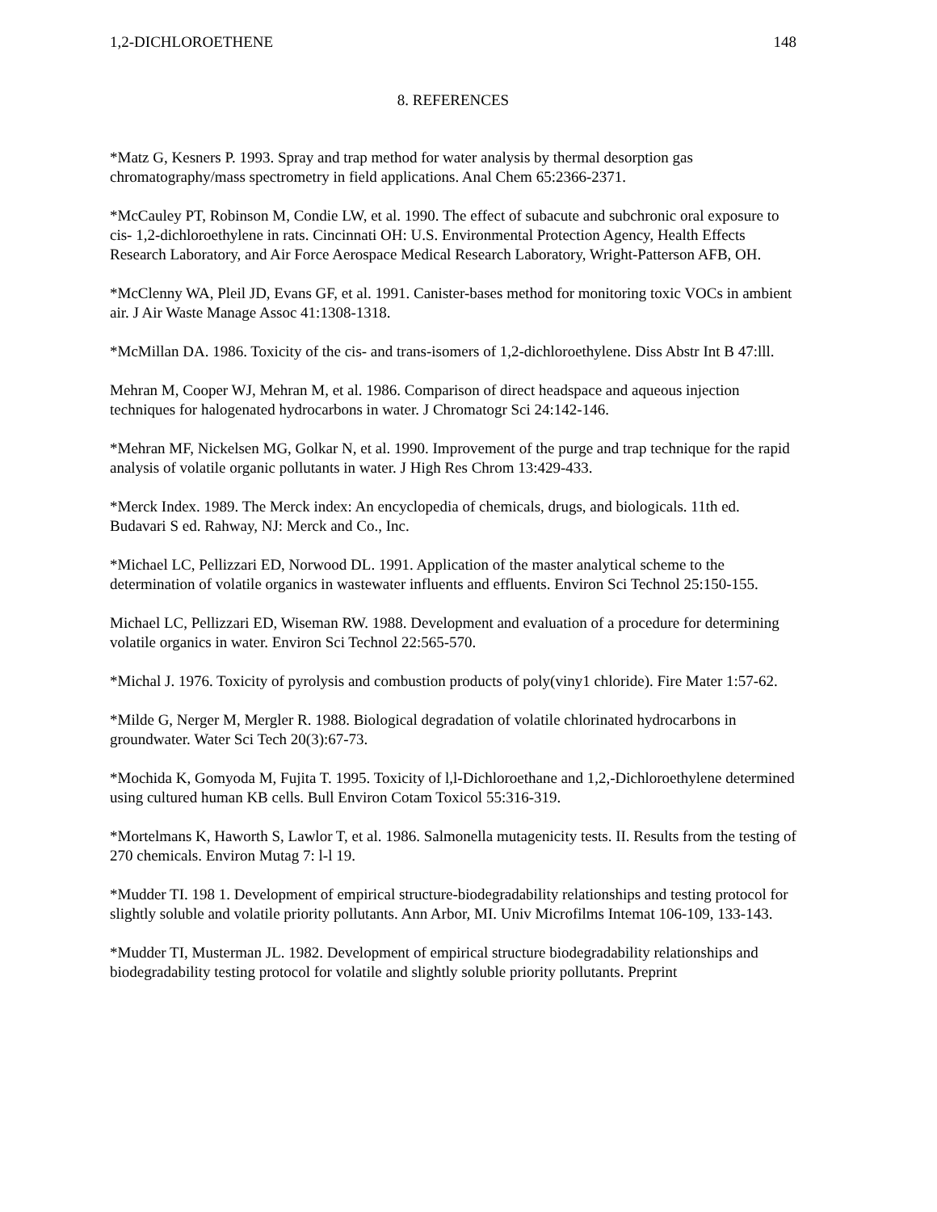1,2-DICHLOROETHENE 148
8. REFERENCES
*Matz G, Kesners P. 1993. Spray and trap method for water analysis by thermal desorption gas chromatography/mass spectrometry in field applications. Anal Chem 65:2366-2371.
*McCauley PT, Robinson M, Condie LW, et al. 1990. The effect of subacute and subchronic oral exposure to cis- 1,2-dichloroethylene in rats. Cincinnati OH: U.S. Environmental Protection Agency, Health Effects Research Laboratory, and Air Force Aerospace Medical Research Laboratory, Wright-Patterson AFB, OH.
*McClenny WA, Pleil JD, Evans GF, et al. 1991. Canister-bases method for monitoring toxic VOCs in ambient air. J Air Waste Manage Assoc 41:1308-1318.
*McMillan DA. 1986. Toxicity of the cis- and trans-isomers of 1,2-dichloroethylene. Diss Abstr Int B 47:lll.
Mehran M, Cooper WJ, Mehran M, et al. 1986. Comparison of direct headspace and aqueous injection techniques for halogenated hydrocarbons in water. J Chromatogr Sci 24:142-146.
*Mehran MF, Nickelsen MG, Golkar N, et al. 1990. Improvement of the purge and trap technique for the rapid analysis of volatile organic pollutants in water. J High Res Chrom 13:429-433.
*Merck Index. 1989. The Merck index: An encyclopedia of chemicals, drugs, and biologicals. 11th ed. Budavari S ed. Rahway, NJ: Merck and Co., Inc.
*Michael LC, Pellizzari ED, Norwood DL. 1991. Application of the master analytical scheme to the determination of volatile organics in wastewater influents and effluents. Environ Sci Technol 25:150-155.
Michael LC, Pellizzari ED, Wiseman RW. 1988. Development and evaluation of a procedure for determining volatile organics in water. Environ Sci Technol 22:565-570.
*Michal J. 1976. Toxicity of pyrolysis and combustion products of poly(viny1 chloride). Fire Mater 1:57-62.
*Milde G, Nerger M, Mergler R. 1988. Biological degradation of volatile chlorinated hydrocarbons in groundwater. Water Sci Tech 20(3):67-73.
*Mochida K, Gomyoda M, Fujita T. 1995. Toxicity of l,l-Dichloroethane and 1,2,-Dichloroethylene determined using cultured human KB cells. Bull Environ Cotam Toxicol 55:316-319.
*Mortelmans K, Haworth S, Lawlor T, et al. 1986. Salmonella mutagenicity tests. II. Results from the testing of 270 chemicals. Environ Mutag 7: l-l 19.
*Mudder TI. 198 1. Development of empirical structure-biodegradability relationships and testing protocol for slightly soluble and volatile priority pollutants. Ann Arbor, MI. Univ Microfilms Intemat 106-109, 133-143.
*Mudder TI, Musterman JL. 1982. Development of empirical structure biodegradability relationships and biodegradability testing protocol for volatile and slightly soluble priority pollutants. Preprint